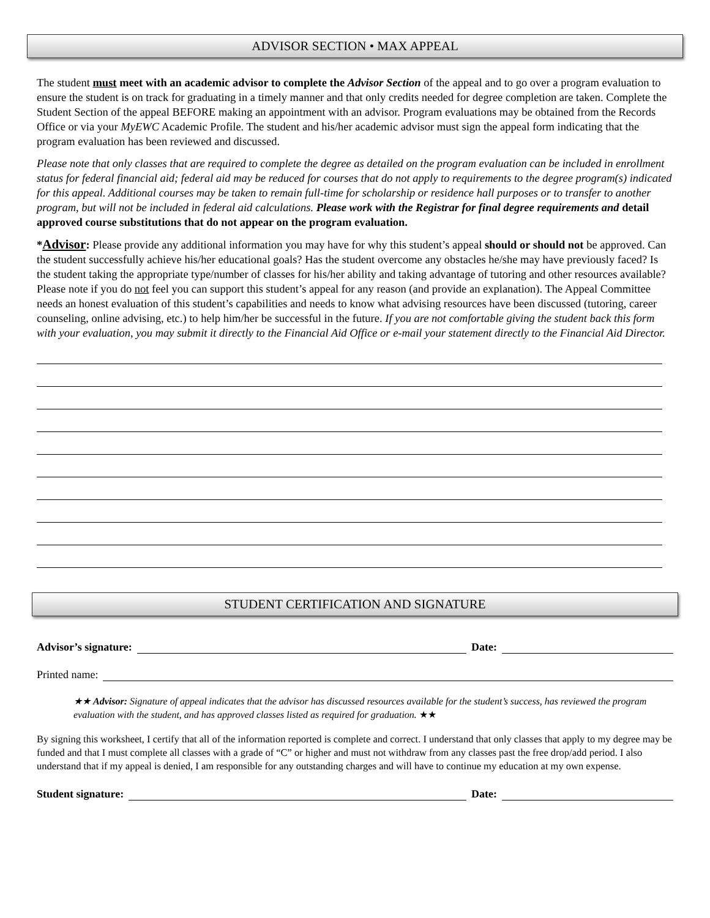ADVISOR SECTION • MAX APPEAL
The student must meet with an academic advisor to complete the Advisor Section of the appeal and to go over a program evaluation to ensure the student is on track for graduating in a timely manner and that only credits needed for degree completion are taken. Complete the Student Section of the appeal BEFORE making an appointment with an advisor. Program evaluations may be obtained from the Records Office or via your MyEWC Academic Profile. The student and his/her academic advisor must sign the appeal form indicating that the program evaluation has been reviewed and discussed.
Please note that only classes that are required to complete the degree as detailed on the program evaluation can be included in enrollment status for federal financial aid; federal aid may be reduced for courses that do not apply to requirements to the degree program(s) indicated for this appeal. Additional courses may be taken to remain full-time for scholarship or residence hall purposes or to transfer to another program, but will not be included in federal aid calculations. Please work with the Registrar for final degree requirements and detail approved course substitutions that do not appear on the program evaluation.
*Advisor: Please provide any additional information you may have for why this student’s appeal should or should not be approved. Can the student successfully achieve his/her educational goals? Has the student overcome any obstacles he/she may have previously faced? Is the student taking the appropriate type/number of classes for his/her ability and taking advantage of tutoring and other resources available? Please note if you do not feel you can support this student’s appeal for any reason (and provide an explanation). The Appeal Committee needs an honest evaluation of this student’s capabilities and needs to know what advising resources have been discussed (tutoring, career counseling, online advising, etc.) to help him/her be successful in the future. If you are not comfortable giving the student back this form with your evaluation, you may submit it directly to the Financial Aid Office or e-mail your statement directly to the Financial Aid Director.
STUDENT CERTIFICATION AND SIGNATURE
Advisor’s signature: Date:
Printed name:
★★ Advisor: Signature of appeal indicates that the advisor has discussed resources available for the student’s success, has reviewed the program evaluation with the student, and has approved classes listed as required for graduation. ★★
By signing this worksheet, I certify that all of the information reported is complete and correct. I understand that only classes that apply to my degree may be funded and that I must complete all classes with a grade of “C” or higher and must not withdraw from any classes past the free drop/add period. I also understand that if my appeal is denied, I am responsible for any outstanding charges and will have to continue my education at my own expense.
Student signature: Date: